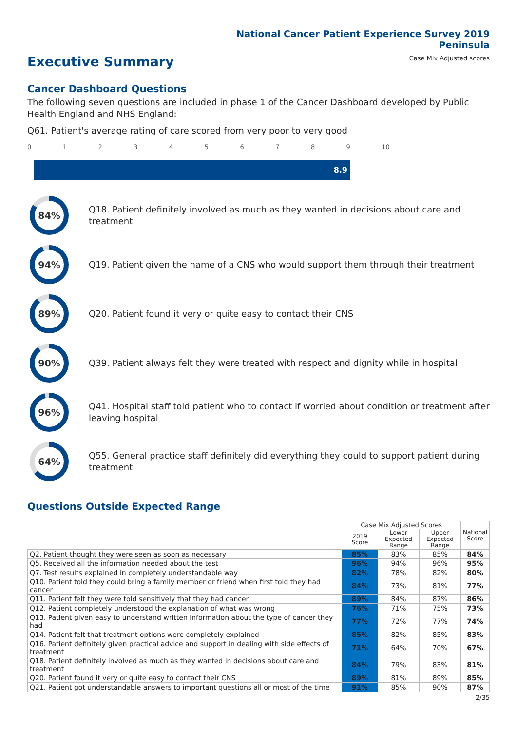National Cancer Patient Experience Survey 2019
Peninsula
Case Mix Adjusted scores
Executive Summary
Cancer Dashboard Questions
The following seven questions are included in phase 1 of the Cancer Dashboard developed by Public Health England and NHS England:
Q61. Patient's average rating of care scored from very poor to very good
0 1 2 3 4 5 6 7 8 9 10
8.9
84%
Q18. Patient definitely involved as much as they wanted in decisions about care and treatment
94%
Q19. Patient given the name of a CNS who would support them through their treatment
89%
Q20. Patient found it very or quite easy to contact their CNS
90%
Q39. Patient always felt they were treated with respect and dignity while in hospital
96%
Q41. Hospital staff told patient who to contact if worried about condition or treatment after leaving hospital
64%
Q55. General practice staff definitely did everything they could to support patient during treatment
Questions Outside Expected Range
| | Case Mix Adjusted Scores | | | National Score |
| --- | --- | --- | --- | --- |
| | 2019 Score | Lower Expected Range | Upper Expected Range | |
| Q2. Patient thought they were seen as soon as necessary | 85% | 83% | 85% | 84% |
| Q5. Received all the information needed about the test | 96% | 94% | 96% | 95% |
| Q7. Test results explained in completely understandable way | 82% | 78% | 82% | 80% |
| Q10. Patient told they could bring a family member or friend when first told they had cancer | 84% | 73% | 81% | 77% |
| Q11. Patient felt they were told sensitively that they had cancer | 89% | 84% | 87% | 86% |
| Q12. Patient completely understood the explanation of what was wrong | 76% | 71% | 75% | 73% |
| Q13. Patient given easy to understand written information about the type of cancer they had | 77% | 72% | 77% | 74% |
| Q14. Patient felt that treatment options were completely explained | 85% | 82% | 85% | 83% |
| Q16. Patient definitely given practical advice and support in dealing with side effects of treatment | 71% | 64% | 70% | 67% |
| Q18. Patient definitely involved as much as they wanted in decisions about care and treatment | 84% | 79% | 83% | 81% |
| Q20. Patient found it very or quite easy to contact their CNS | 89% | 81% | 89% | 85% |
| Q21. Patient got understandable answers to important questions all or most of the time | 91% | 85% | 90% | 87% |
2/35